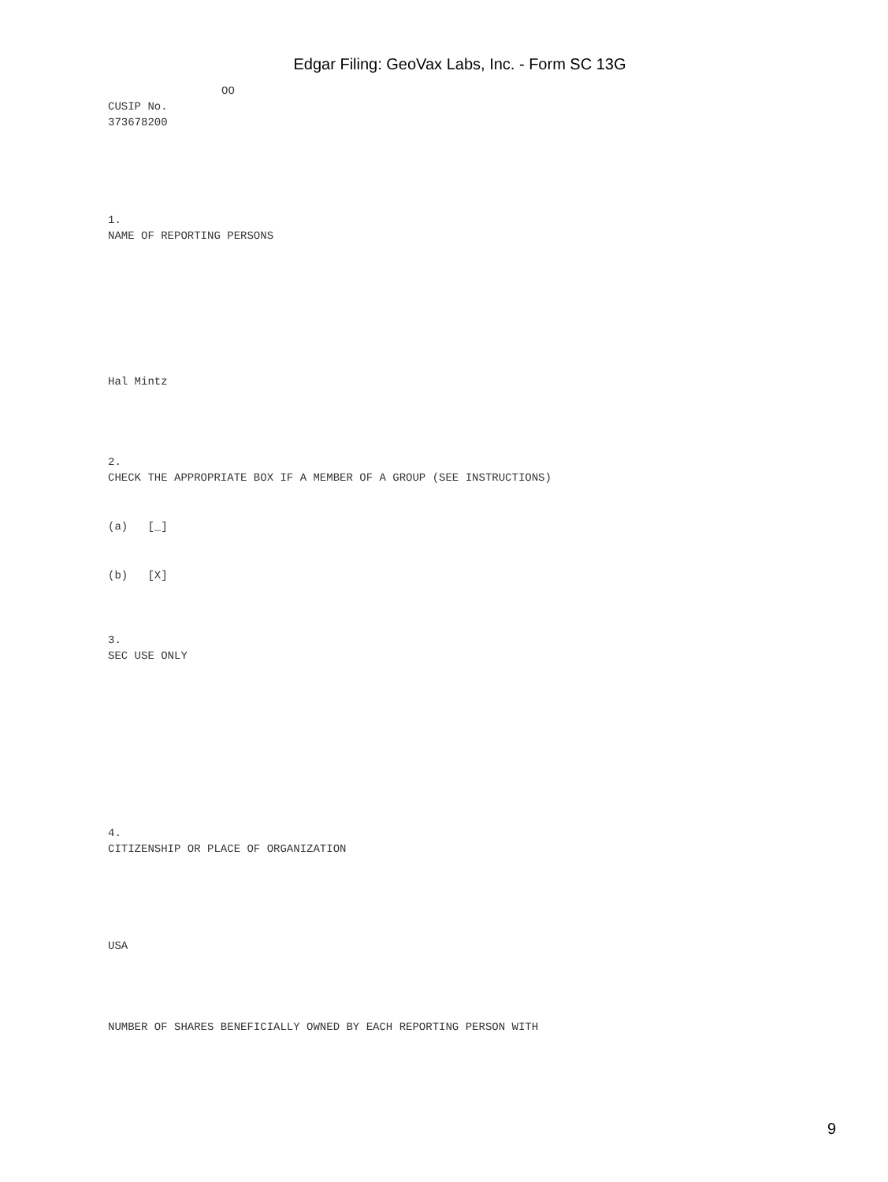Edgar Filing: GeoVax Labs, Inc. - Form SC 13G
OO
CUSIP No.
373678200
1.
NAME OF REPORTING PERSONS
Hal Mintz
2.
CHECK THE APPROPRIATE BOX IF A MEMBER OF A GROUP (SEE INSTRUCTIONS)
(a) [_]
(b) [X]
3.
SEC USE ONLY
4.
CITIZENSHIP OR PLACE OF ORGANIZATION
USA
NUMBER OF SHARES BENEFICIALLY OWNED BY EACH REPORTING PERSON WITH
9